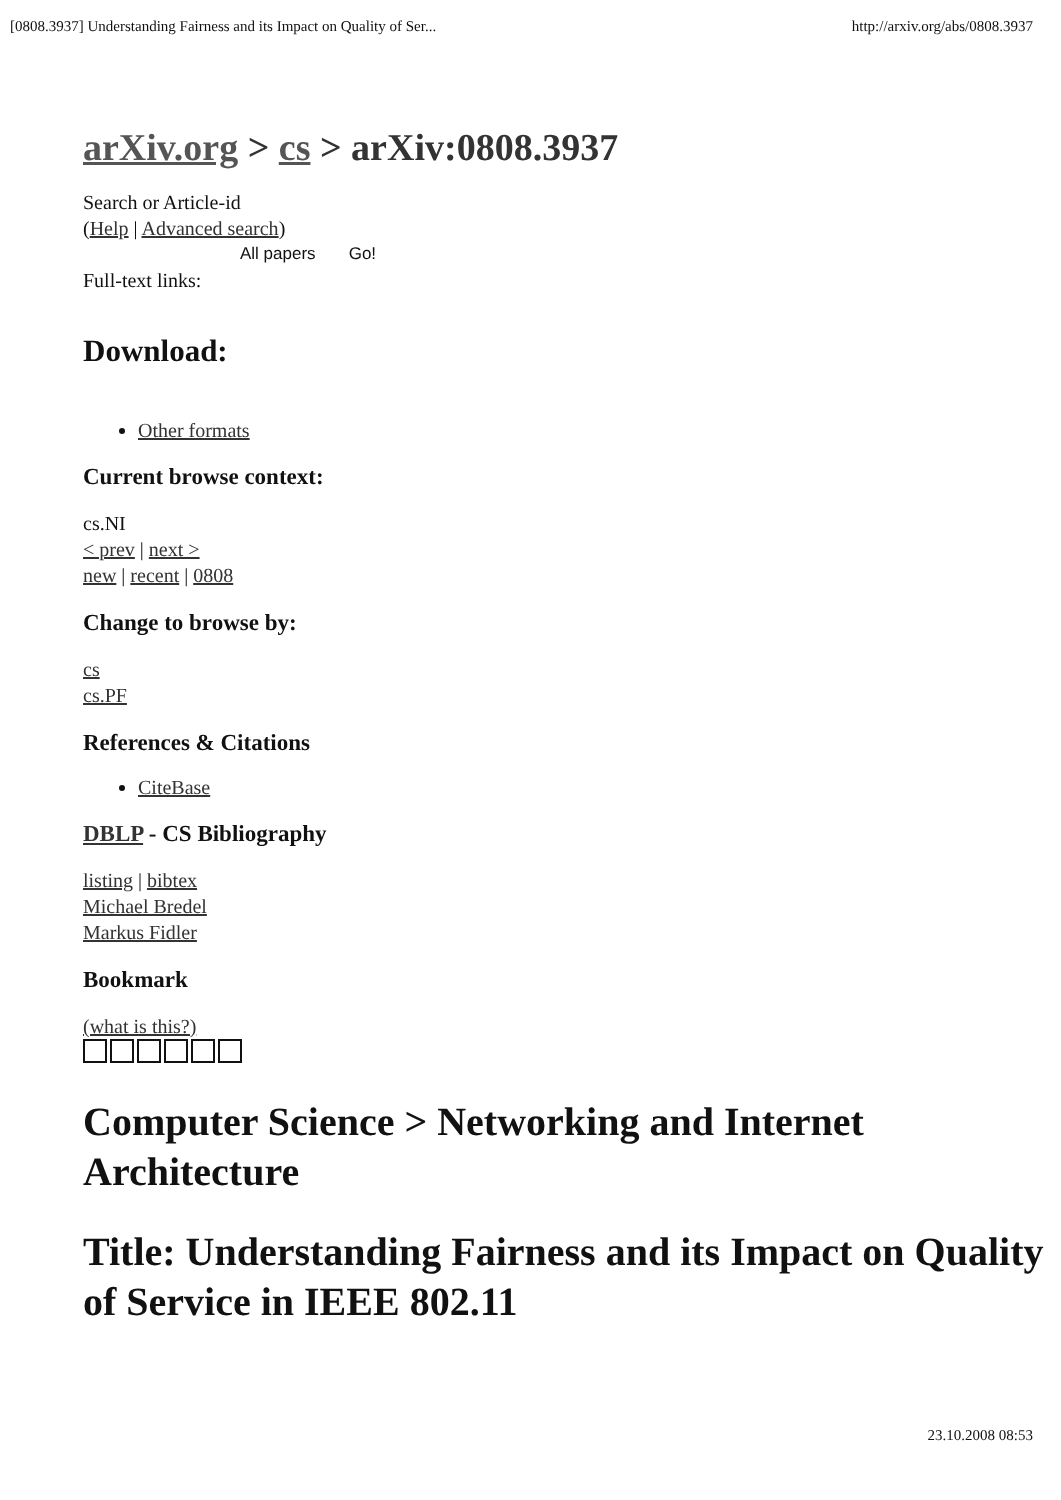[0808.3937] Understanding Fairness and its Impact on Quality of Ser... http://arxiv.org/abs/0808.3937
arXiv.org > cs > arXiv:0808.3937
Search or Article-id
(Help | Advanced search)
All papers Go!
Full-text links:
Download:
Other formats
Current browse context:
cs.NI
< prev | next >
new | recent | 0808
Change to browse by:
cs
cs.PF
References & Citations
CiteBase
DBLP - CS Bibliography
listing | bibtex
Michael Bredel
Markus Fidler
Bookmark
(what is this?)
Computer Science > Networking and Internet Architecture
Title: Understanding Fairness and its Impact on Quality of Service in IEEE 802.11
23.10.2008 08:53